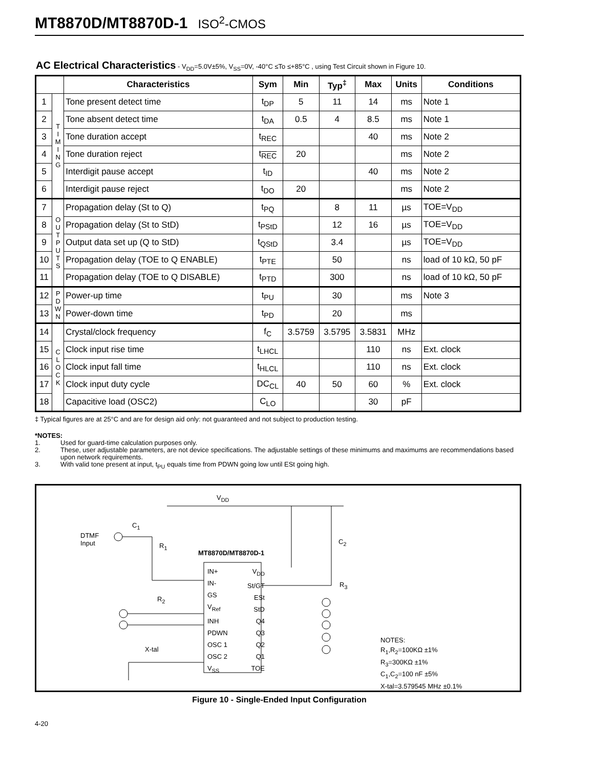MT8870D/MT8870D-1 ISO<sup>2</sup>-CMOS
AC Electrical Characteristics - V<sub>DD</sub>=5.0V±5%, V<sub>SS</sub>=0V, -40°C ≤To ≤+85°C , using Test Circuit shown in Figure 10.
| | | Characteristics | Sym | Min | Typ<sup>‡</sup> | Max | Units | Conditions |
| --- | --- | --- | --- | --- | --- | --- | --- | --- |
| 1 | T I M I N G | Tone present detect time | t<sub>DP</sub> | 5 | 11 | 14 | ms | Note 1 |
| 2 | | Tone absent detect time | t<sub>DA</sub> | 0.5 | 4 | 8.5 | ms | Note 1 |
| 3 | | Tone duration accept | t<sub>REC</sub> | | | 40 | ms | Note 2 |
| 4 | | Tone duration reject | t<sub>REC</sub> | 20 | | | ms | Note 2 |
| 5 | | Interdigit pause accept | t<sub>ID</sub> | | | 40 | ms | Note 2 |
| 6 | | Interdigit pause reject | t<sub>DO</sub> | 20 | | | ms | Note 2 |
| 7 | O U T P U T S | Propagation delay (St to Q) | t<sub>PQ</sub> | | 8 | 11 | µs | TOE=V<sub>DD</sub> |
| 8 | | Propagation delay (St to StD) | t<sub>PStD</sub> | | 12 | 16 | µs | TOE=V<sub>DD</sub> |
| 9 | | Output data set up (Q to StD) | t<sub>QStD</sub> | | 3.4 | | µs | TOE=V<sub>DD</sub> |
| 10 | | Propagation delay (TOE to Q ENABLE) | t<sub>PTE</sub> | | 50 | | ns | load of 10 kΩ, 50 pF |
| 11 | | Propagation delay (TOE to Q DISABLE) | t<sub>PTD</sub> | | 300 | | ns | load of 10 kΩ, 50 pF |
| 12 | P D W N | Power-up time | t<sub>PU</sub> | | 30 | | ms | Note 3 |
| 13 | | Power-down time | t<sub>PD</sub> | | 20 | | ms | |
| 14 | C L O C K | Crystal/clock frequency | f<sub>C</sub> | 3.5759 | 3.5795 | 3.5831 | MHz | |
| 15 | | Clock input rise time | t<sub>LHCL</sub> | | | 110 | ns | Ext. clock |
| 16 | | Clock input fall time | t<sub>HLCL</sub> | | | 110 | ns | Ext. clock |
| 17 | | Clock input duty cycle | DC<sub>CL</sub> | 40 | 50 | 60 | % | Ext. clock |
| 18 | | Capacitive load (OSC2) | C<sub>LO</sub> | | | 30 | pF | |
‡ Typical figures are at 25°C and are for design aid only: not guaranteed and not subject to production testing.
*NOTES:
1. Used for guard-time calculation purposes only.
2. These, user adjustable parameters, are not device specifications. The adjustable settings of these minimums and maximums are recommendations based upon network requirements.
3. With valid tone present at input, t<sub>PU</sub> equals time from PDWN going low until ESt going high.
V<sub>DD</sub>
C<sub>1</sub>
DTMF
Input
R<sub>1</sub>
C<sub>2</sub>
MT8870D/MT8870D-1
IN+
IN-
GS
V<sub>Ref</sub>
INH
PDWN
OSC 1
OSC 2
V<sub>SS</sub>
V<sub>DD</sub>
St/GT
ESt
StD
Q4
Q3
Q2
Q1
TOE
R<sub>3</sub>
R<sub>2</sub>
X-tal
NOTES:
R<sub>1</sub>,R<sub>2</sub>=100KΩ ±1%
R<sub>3</sub>=300KΩ ±1%
C<sub>1</sub>,C<sub>2</sub>=100 nF ±5%
X-tal=3.579545 MHz ±0.1%
Figure 10 - Single-Ended Input Configuration
4-20